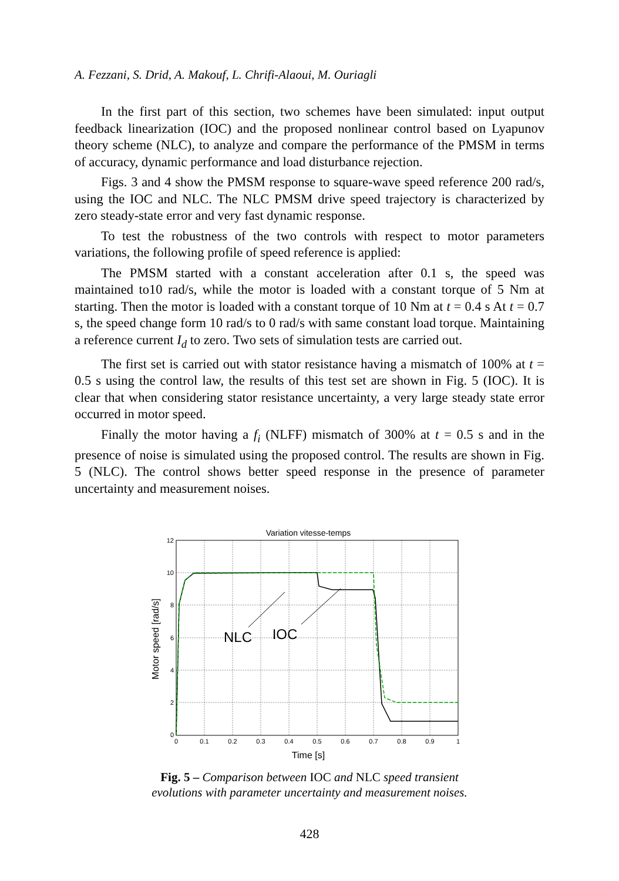A. Fezzani, S. Drid, A. Makouf, L. Chrifi-Alaoui, M. Ouriagli
In the first part of this section, two schemes have been simulated: input output feedback linearization (IOC) and the proposed nonlinear control based on Lyapunov theory scheme (NLC), to analyze and compare the performance of the PMSM in terms of accuracy, dynamic performance and load disturbance rejection.
Figs. 3 and 4 show the PMSM response to square-wave speed reference 200 rad/s, using the IOC and NLC. The NLC PMSM drive speed trajectory is characterized by zero steady-state error and very fast dynamic response.
To test the robustness of the two controls with respect to motor parameters variations, the following profile of speed reference is applied:
The PMSM started with a constant acceleration after 0.1 s, the speed was maintained to10 rad/s, while the motor is loaded with a constant torque of 5 Nm at starting. Then the motor is loaded with a constant torque of 10 Nm at t = 0.4 s At t = 0.7 s, the speed change form 10 rad/s to 0 rad/s with same constant load torque. Maintaining a reference current I<sub>d</sub> to zero. Two sets of simulation tests are carried out.
The first set is carried out with stator resistance having a mismatch of 100% at t = 0.5 s using the control law, the results of this test set are shown in Fig. 5 (IOC). It is clear that when considering stator resistance uncertainty, a very large steady state error occurred in motor speed.
Finally the motor having a f<sub>i</sub> (NLFF) mismatch of 300% at t = 0.5 s and in the presence of noise is simulated using the proposed control. The results are shown in Fig. 5 (NLC). The control shows better speed response in the presence of parameter uncertainty and measurement noises.
Variation vitesse-temps
12
10
8
6
4
2
0
0
0.1
0.2
0.3
0.4
0.5
0.6
0.7
0.8
0.9
1
Time [s]
Motor speed [rad/s]
NLC
IOC
Fig. 5 – Comparison between IOC and NLC speed transient
evolutions with parameter uncertainty and measurement noises.
428